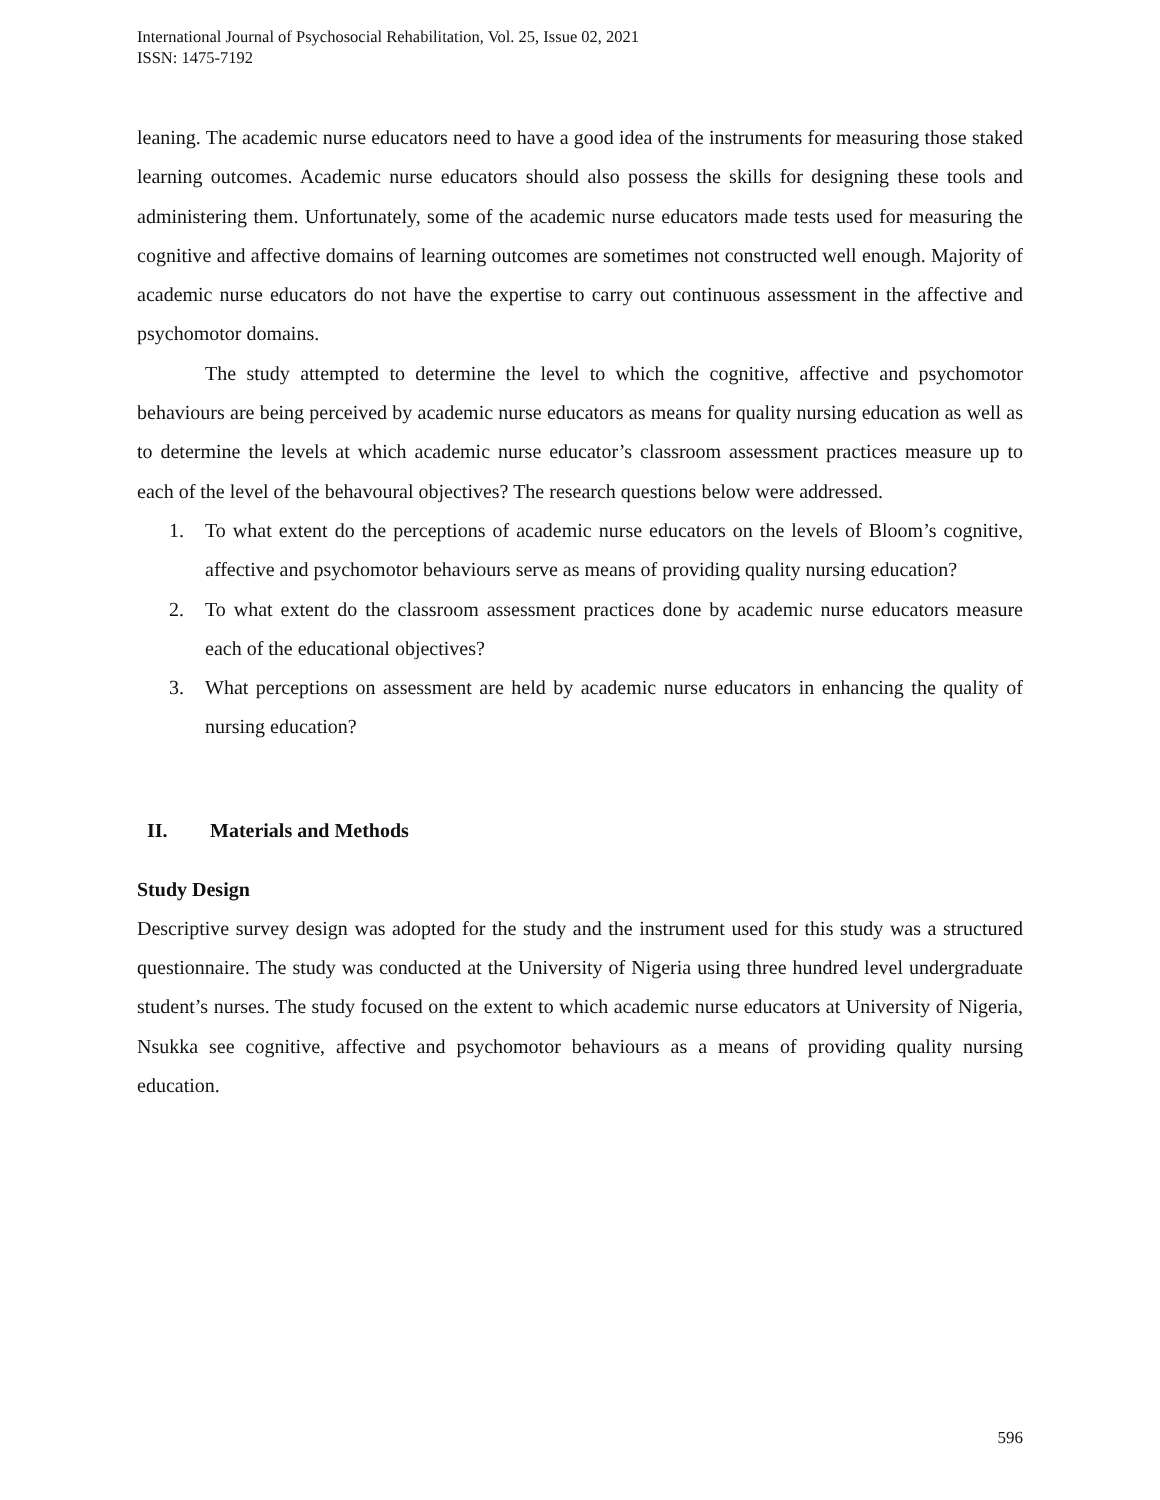International Journal of Psychosocial Rehabilitation, Vol. 25, Issue 02, 2021
ISSN: 1475-7192
leaning. The academic nurse educators need to have a good idea of the instruments for measuring those staked learning outcomes. Academic nurse educators should also possess the skills for designing these tools and administering them. Unfortunately, some of the academic nurse educators made tests used for measuring the cognitive and affective domains of learning outcomes are sometimes not constructed well enough. Majority of academic nurse educators do not have the expertise to carry out continuous assessment in the affective and psychomotor domains.
The study attempted to determine the level to which the cognitive, affective and psychomotor behaviours are being perceived by academic nurse educators as means for quality nursing education as well as to determine the levels at which academic nurse educator’s classroom assessment practices measure up to each of the level of the behavoural objectives? The research questions below were addressed.
1. To what extent do the perceptions of academic nurse educators on the levels of Bloom’s cognitive, affective and psychomotor behaviours serve as means of providing quality nursing education?
2. To what extent do the classroom assessment practices done by academic nurse educators measure each of the educational objectives?
3. What perceptions on assessment are held by academic nurse educators in enhancing the quality of nursing education?
II. Materials and Methods
Study Design
Descriptive survey design was adopted for the study and the instrument used for this study was a structured questionnaire. The study was conducted at the University of Nigeria using three hundred level undergraduate student’s nurses. The study focused on the extent to which academic nurse educators at University of Nigeria, Nsukka see cognitive, affective and psychomotor behaviours as a means of providing quality nursing education.
596